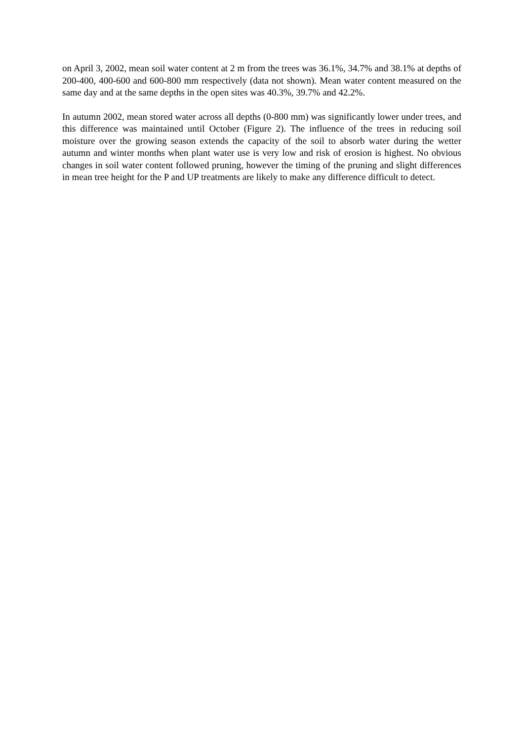on April 3, 2002, mean soil water content at 2 m from the trees was 36.1%, 34.7% and 38.1% at depths of 200-400, 400-600 and 600-800 mm respectively (data not shown). Mean water content measured on the same day and at the same depths in the open sites was 40.3%, 39.7% and 42.2%.
In autumn 2002, mean stored water across all depths (0-800 mm) was significantly lower under trees, and this difference was maintained until October (Figure 2). The influence of the trees in reducing soil moisture over the growing season extends the capacity of the soil to absorb water during the wetter autumn and winter months when plant water use is very low and risk of erosion is highest. No obvious changes in soil water content followed pruning, however the timing of the pruning and slight differences in mean tree height for the P and UP treatments are likely to make any difference difficult to detect.